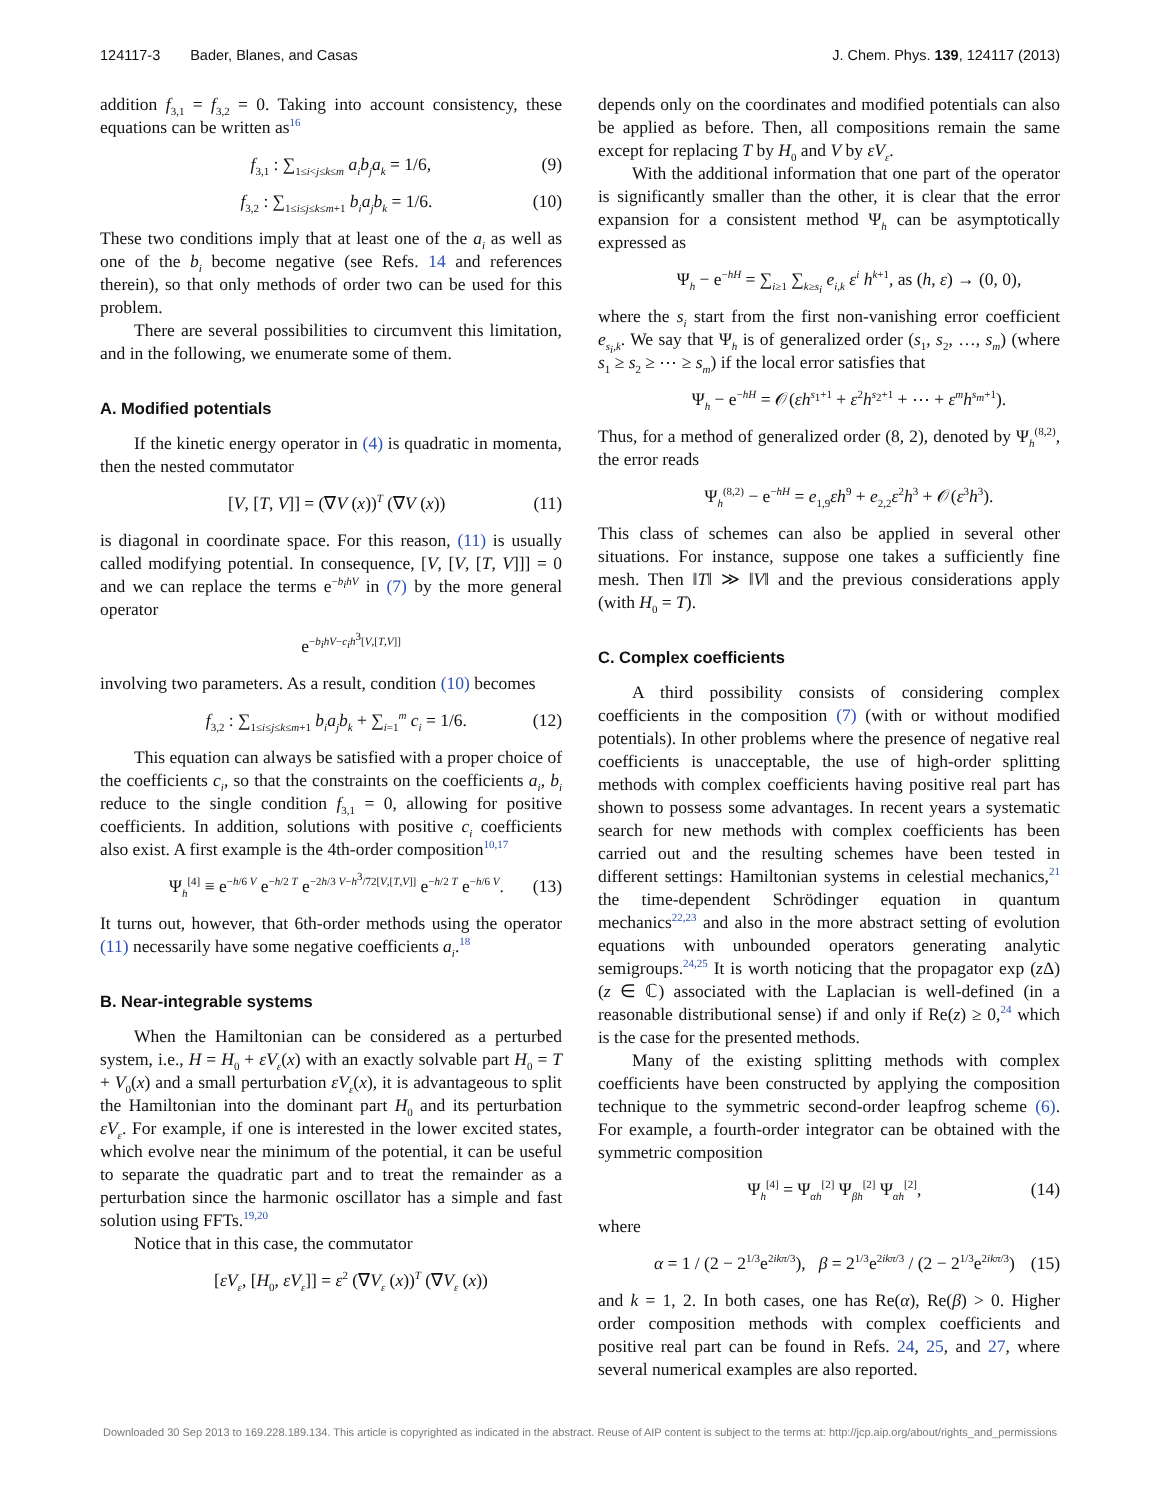124117-3 Bader, Blanes, and Casas J. Chem. Phys. 139, 124117 (2013)
addition f<sub>3,1</sub> = f<sub>3,2</sub> = 0. Taking into account consistency, these equations can be written as<sup>16</sup>
f<sub>3,1</sub> : ∑<sub>1≤i<j≤k≤m</sub> a<sub>i</sub>b<sub>j</sub>a<sub>k</sub> = 1/6, (9)
f<sub>3,2</sub> : ∑<sub>1≤i≤j≤k≤m+1</sub> b<sub>i</sub>a<sub>j</sub>b<sub>k</sub> = 1/6. (10)
These two conditions imply that at least one of the a<sub>i</sub> as well as one of the b<sub>i</sub> become negative (see Refs. 14 and references therein), so that only methods of order two can be used for this problem.
There are several possibilities to circumvent this limitation, and in the following, we enumerate some of them.
A. Modified potentials
If the kinetic energy operator in (4) is quadratic in momenta, then the nested commutator
[V, [T, V]] = (∇V (x))<sup>T</sup> (∇V (x)) (11)
is diagonal in coordinate space. For this reason, (11) is usually called modifying potential. In consequence, [V, [V, [T, V]]] = 0 and we can replace the terms e<sup>−b<sub>i</sub>hV</sup> in (7) by the more general operator
e<sup>−b<sub>i</sub>hV−c<sub>i</sub>h<sup>3</sup>[V,[T,V]]</sup>
involving two parameters. As a result, condition (10) becomes
f<sub>3,2</sub> : ∑<sub>1≤i≤j≤k≤m+1</sub> b<sub>i</sub>a<sub>j</sub>b<sub>k</sub> + ∑<sub>i=1</sub><sup>m</sup> c<sub>i</sub> = 1/6. (12)
This equation can always be satisfied with a proper choice of the coefficients c<sub>i</sub>, so that the constraints on the coefficients a<sub>i</sub>, b<sub>i</sub> reduce to the single condition f<sub>3,1</sub> = 0, allowing for positive coefficients. In addition, solutions with positive c<sub>i</sub> coefficients also exist. A first example is the 4th-order composition<sup>10,17</sup>
Ψ<sub>h</sub><sup>[4]</sup> ≡ e<sup>−h/6 V</sup> e<sup>−h/2 T</sup> e<sup>−2h/3 V−h<sup>3</sup>/72[V,[T,V]]</sup> e<sup>−h/2 T</sup> e<sup>−h/6 V</sup>. (13)
It turns out, however, that 6th-order methods using the operator (11) necessarily have some negative coefficients a<sub>i</sub>.<sup>18</sup>
B. Near-integrable systems
When the Hamiltonian can be considered as a perturbed system, i.e., H = H<sub>0</sub> + εV<sub>ε</sub>(x) with an exactly solvable part H<sub>0</sub> = T + V<sub>0</sub>(x) and a small perturbation εV<sub>ε</sub>(x), it is advantageous to split the Hamiltonian into the dominant part H<sub>0</sub> and its perturbation εV<sub>ε</sub>. For example, if one is interested in the lower excited states, which evolve near the minimum of the potential, it can be useful to separate the quadratic part and to treat the remainder as a perturbation since the harmonic oscillator has a simple and fast solution using FFTs.<sup>19,20</sup>
Notice that in this case, the commutator
[εV<sub>ε</sub>, [H<sub>0</sub>, εV<sub>ε</sub>]] = ε<sup>2</sup> (∇V<sub>ε</sub> (x))<sup>T</sup> (∇V<sub>ε</sub> (x))
depends only on the coordinates and modified potentials can also be applied as before. Then, all compositions remain the same except for replacing T by H<sub>0</sub> and V by εV<sub>ε</sub>.
With the additional information that one part of the operator is significantly smaller than the other, it is clear that the error expansion for a consistent method Ψ<sub>h</sub> can be asymptotically expressed as
Ψ<sub>h</sub> − e<sup>−hH</sup> = ∑<sub>i≥1</sub> ∑<sub>k≥s<sub>i</sub></sub> e<sub>i,k</sub> ε<sup>i</sup> h<sup>k+1</sup>, as (h, ε) → (0, 0),
where the s<sub>i</sub> start from the first non-vanishing error coefficient e<sub>s<sub>i</sub>,k</sub>. We say that Ψ<sub>h</sub> is of generalized order (s<sub>1</sub>, s<sub>2</sub>, …, s<sub>m</sub>) (where s<sub>1</sub> ≥ s<sub>2</sub> ≥ ⋯ ≥ s<sub>m</sub>) if the local error satisfies that
Ψ<sub>h</sub> − e<sup>−hH</sup> = 𝒪(εh<sup>s<sub>1</sub>+1</sup> + ε<sup>2</sup>h<sup>s<sub>2</sub>+1</sup> + ⋯ + ε<sup>m</sup>h<sup>s<sub>m</sub>+1</sup>).
Thus, for a method of generalized order (8, 2), denoted by Ψ<sub>h</sub><sup>(8,2)</sup>, the error reads
Ψ<sub>h</sub><sup>(8,2)</sup> − e<sup>−hH</sup> = e<sub>1,9</sub>εh<sup>9</sup> + e<sub>2,2</sub>ε<sup>2</sup>h<sup>3</sup> + 𝒪(ε<sup>3</sup>h<sup>3</sup>).
This class of schemes can also be applied in several other situations. For instance, suppose one takes a sufficiently fine mesh. Then ‖T‖ ≫ ‖V‖ and the previous considerations apply (with H<sub>0</sub> = T).
C. Complex coefficients
A third possibility consists of considering complex coefficients in the composition (7) (with or without modified potentials). In other problems where the presence of negative real coefficients is unacceptable, the use of high-order splitting methods with complex coefficients having positive real part has shown to possess some advantages. In recent years a systematic search for new methods with complex coefficients has been carried out and the resulting schemes have been tested in different settings: Hamiltonian systems in celestial mechanics,<sup>21</sup> the time-dependent Schrödinger equation in quantum mechanics<sup>22,23</sup> and also in the more abstract setting of evolution equations with unbounded operators generating analytic semigroups.<sup>24,25</sup> It is worth noticing that the propagator exp (z Δ) (z ∈ ℂ) associated with the Laplacian is well-defined (in a reasonable distributional sense) if and only if Re(z) ≥ 0,<sup>24</sup> which is the case for the presented methods.
Many of the existing splitting methods with complex coefficients have been constructed by applying the composition technique to the symmetric second-order leapfrog scheme (6). For example, a fourth-order integrator can be obtained with the symmetric composition
Ψ<sub>h</sub><sup>[4]</sup> = Ψ<sub>αh</sub><sup>[2]</sup> Ψ<sub>βh</sub><sup>[2]</sup> Ψ<sub>αh</sub><sup>[2]</sup>, (14)
where
α = 1 / (2 − 2<sup>1/3</sup>e<sup>2ikπ/3</sup>), β = 2<sup>1/3</sup>e<sup>2ikπ/3</sup> / (2 − 2<sup>1/3</sup>e<sup>2ikπ/3</sup>) (15)
and k = 1, 2. In both cases, one has Re(α), Re(β) > 0. Higher order composition methods with complex coefficients and positive real part can be found in Refs. 24, 25, and 27, where several numerical examples are also reported.
Downloaded 30 Sep 2013 to 169.228.189.134. This article is copyrighted as indicated in the abstract. Reuse of AIP content is subject to the terms at: http://jcp.aip.org/about/rights_and_permissions